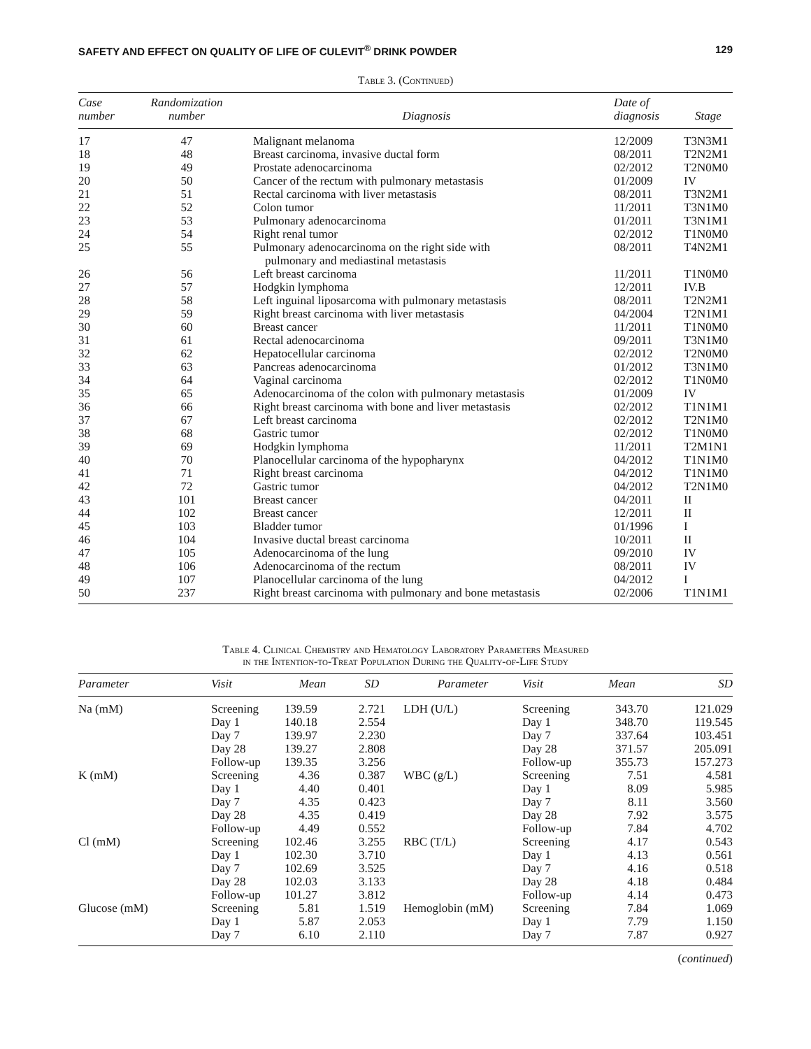SAFETY AND EFFECT ON QUALITY OF LIFE OF CULEVIT<sup>®</sup> DRINK POWDER 129
Table 3. (Continued)
| Case number | Randomization number | Diagnosis | Date of diagnosis | Stage |
| --- | --- | --- | --- | --- |
| 17 | 47 | Malignant melanoma | 12/2009 | T3N3M1 |
| 18 | 48 | Breast carcinoma, invasive ductal form | 08/2011 | T2N2M1 |
| 19 | 49 | Prostate adenocarcinoma | 02/2012 | T2N0M0 |
| 20 | 50 | Cancer of the rectum with pulmonary metastasis | 01/2009 | IV |
| 21 | 51 | Rectal carcinoma with liver metastasis | 08/2011 | T3N2M1 |
| 22 | 52 | Colon tumor | 11/2011 | T3N1M0 |
| 23 | 53 | Pulmonary adenocarcinoma | 01/2011 | T3N1M1 |
| 24 | 54 | Right renal tumor | 02/2012 | T1N0M0 |
| 25 | 55 | Pulmonary adenocarcinoma on the right side with pulmonary and mediastinal metastasis | 08/2011 | T4N2M1 |
| 26 | 56 | Left breast carcinoma | 11/2011 | T1N0M0 |
| 27 | 57 | Hodgkin lymphoma | 12/2011 | IV.B |
| 28 | 58 | Left inguinal liposarcoma with pulmonary metastasis | 08/2011 | T2N2M1 |
| 29 | 59 | Right breast carcinoma with liver metastasis | 04/2004 | T2N1M1 |
| 30 | 60 | Breast cancer | 11/2011 | T1N0M0 |
| 31 | 61 | Rectal adenocarcinoma | 09/2011 | T3N1M0 |
| 32 | 62 | Hepatocellular carcinoma | 02/2012 | T2N0M0 |
| 33 | 63 | Pancreas adenocarcinoma | 01/2012 | T3N1M0 |
| 34 | 64 | Vaginal carcinoma | 02/2012 | T1N0M0 |
| 35 | 65 | Adenocarcinoma of the colon with pulmonary metastasis | 01/2009 | IV |
| 36 | 66 | Right breast carcinoma with bone and liver metastasis | 02/2012 | T1N1M1 |
| 37 | 67 | Left breast carcinoma | 02/2012 | T2N1M0 |
| 38 | 68 | Gastric tumor | 02/2012 | T1N0M0 |
| 39 | 69 | Hodgkin lymphoma | 11/2011 | T2M1N1 |
| 40 | 70 | Planocellular carcinoma of the hypopharynx | 04/2012 | T1N1M0 |
| 41 | 71 | Right breast carcinoma | 04/2012 | T1N1M0 |
| 42 | 72 | Gastric tumor | 04/2012 | T2N1M0 |
| 43 | 101 | Breast cancer | 04/2011 | II |
| 44 | 102 | Breast cancer | 12/2011 | II |
| 45 | 103 | Bladder tumor | 01/1996 | I |
| 46 | 104 | Invasive ductal breast carcinoma | 10/2011 | II |
| 47 | 105 | Adenocarcinoma of the lung | 09/2010 | IV |
| 48 | 106 | Adenocarcinoma of the rectum | 08/2011 | IV |
| 49 | 107 | Planocellular carcinoma of the lung | 04/2012 | I |
| 50 | 237 | Right breast carcinoma with pulmonary and bone metastasis | 02/2006 | T1N1M1 |
Table 4. Clinical Chemistry and Hematology Laboratory Parameters Measured
in the Intention-to-Treat Population During the Quality-of-Life Study
| Parameter | Visit | Mean | SD | Parameter | Visit | Mean | SD |
| --- | --- | --- | --- | --- | --- | --- | --- |
| Na (mM) | Screening Day 1 Day 7 Day 28 Follow-up | 139.59 140.18 139.97 139.27 139.35 | 2.721 2.554 2.230 2.808 3.256 | LDH (U/L) | Screening Day 1 Day 7 Day 28 Follow-up | 343.70 348.70 337.64 371.57 355.73 | 121.029 119.545 103.451 205.091 157.273 |
| K (mM) | Screening Day 1 Day 7 Day 28 Follow-up | 4.36 4.40 4.35 4.35 4.49 | 0.387 0.401 0.423 0.419 0.552 | WBC (g/L) | Screening Day 1 Day 7 Day 28 Follow-up | 7.51 8.09 8.11 7.92 7.84 | 4.581 5.985 3.560 3.575 4.702 |
| Cl (mM) | Screening Day 1 Day 7 Day 28 Follow-up | 102.46 102.30 102.69 102.03 101.27 | 3.255 3.710 3.525 3.133 3.812 | RBC (T/L) | Screening Day 1 Day 7 Day 28 Follow-up | 4.17 4.13 4.16 4.18 4.14 | 0.543 0.561 0.518 0.484 0.473 |
| Glucose (mM) | Screening Day 1 Day 7 | 5.81 5.87 6.10 | 1.519 2.053 2.110 | Hemoglobin (mM) | Screening Day 1 Day 7 | 7.84 7.79 7.87 | 1.069 1.150 0.927 |
(continued)